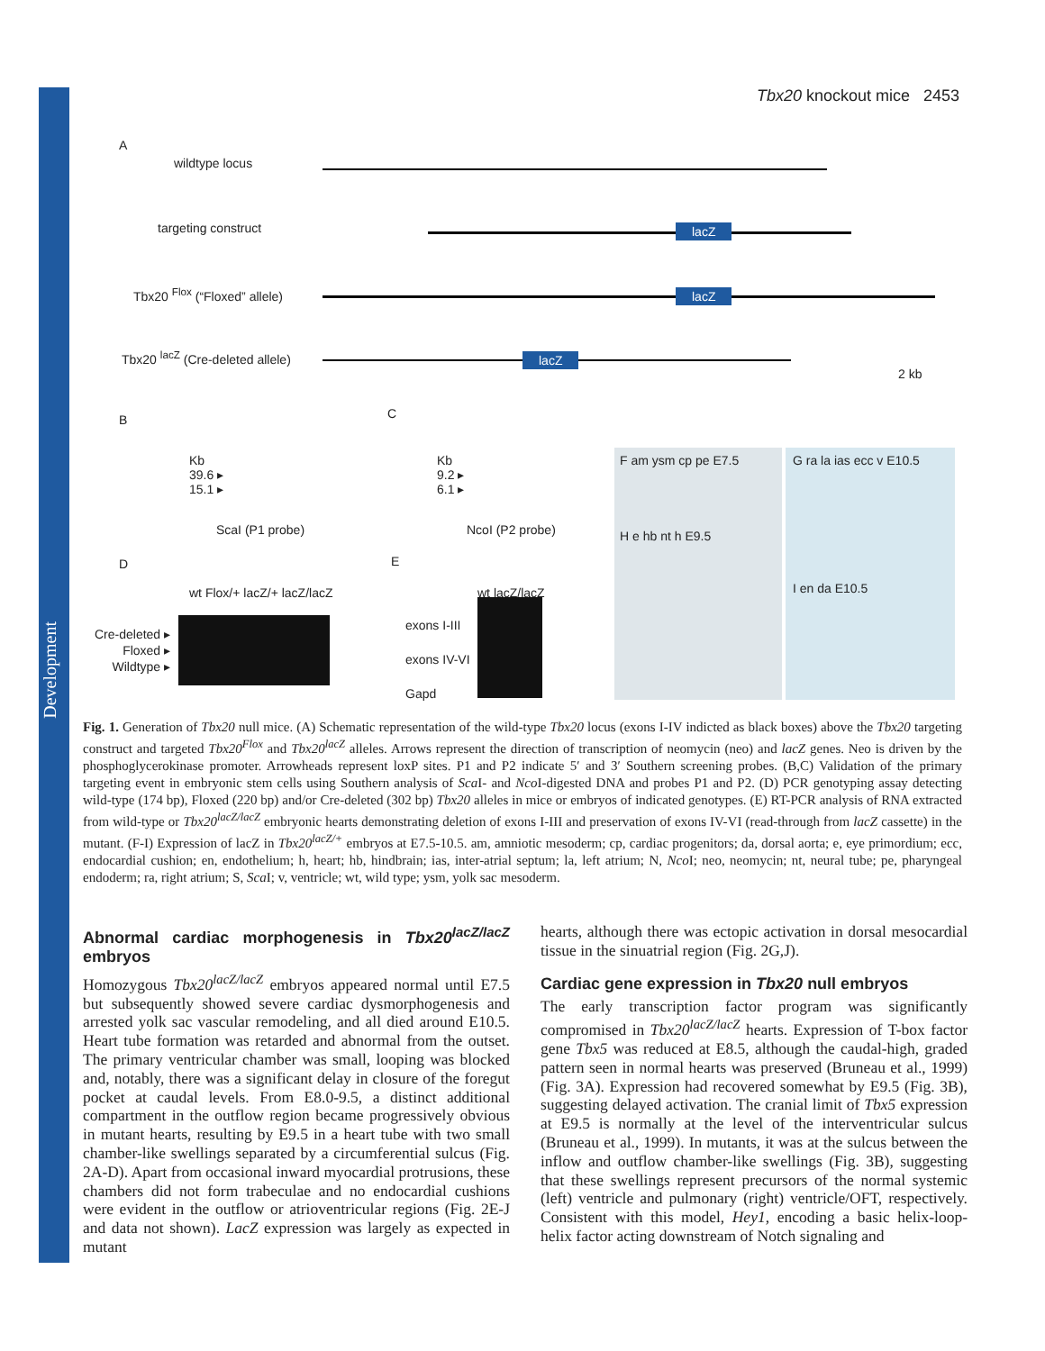Development
Tbx20 knockout mice 2453
A
wildtype locus
targeting construct
Tbx20 <sup>Flox</sup> (“Floxed” allele)
Tbx20 <sup>lacZ</sup> (Cre-deleted allele)
2 kb
lacZ
lacZ
lacZ
B
Kb
39.6 ▸
15.1 ▸
ScaI (P1 probe)
C
Kb
9.2 ▸
6.1 ▸
NcoI (P2 probe)
D
Cre-deleted ▸
Floxed ▸
Wildtype ▸
wt Flox/+ lacZ/+ lacZ/lacZ
E
wt lacZ/lacZ
exons I-III
exons IV-VI
Gapd
F am ysm cp pe E7.5
H e hb nt h E9.5
G ra la ias ecc v E10.5
I en da E10.5
Fig. 1. Generation of Tbx20 null mice. (A) Schematic representation of the wild-type Tbx20 locus (exons I-IV indicted as black boxes) above the Tbx20 targeting construct and targeted Tbx20<sup>Flox</sup> and Tbx20<sup>lacZ</sup> alleles. Arrows represent the direction of transcription of neomycin (neo) and lacZ genes. Neo is driven by the phosphoglycerokinase promoter. Arrowheads represent loxP sites. P1 and P2 indicate 5′ and 3′ Southern screening probes. (B,C) Validation of the primary targeting event in embryonic stem cells using Southern analysis of Sca I- and Nco I-digested DNA and probes P1 and P2. (D) PCR genotyping assay detecting wild-type (174 bp), Floxed (220 bp) and/or Cre-deleted (302 bp) Tbx20 alleles in mice or embryos of indicated genotypes. (E) RT-PCR analysis of RNA extracted from wild-type or Tbx20<sup>lacZ/lacZ</sup> embryonic hearts demonstrating deletion of exons I-III and preservation of exons IV-VI (read-through from lacZ cassette) in the mutant. (F-I) Expression of lacZ in Tbx20<sup>lacZ/+</sup> embryos at E7.5-10.5. am, amniotic mesoderm; cp, cardiac progenitors; da, dorsal aorta; e, eye primordium; ecc, endocardial cushion; en, endothelium; h, heart; hb, hindbrain; ias, inter-atrial septum; la, left atrium; N, Nco I; neo, neomycin; nt, neural tube; pe, pharyngeal endoderm; ra, right atrium; S, Sca I; v, ventricle; wt, wild type; ysm, yolk sac mesoderm.
Abnormal cardiac morphogenesis in Tbx20<sup>lacZ/lacZ</sup> embryos
Homozygous Tbx20<sup>lacZ/lacZ</sup> embryos appeared normal until E7.5 but subsequently showed severe cardiac dysmorphogenesis and arrested yolk sac vascular remodeling, and all died around E10.5. Heart tube formation was retarded and abnormal from the outset. The primary ventricular chamber was small, looping was blocked and, notably, there was a significant delay in closure of the foregut pocket at caudal levels. From E8.0-9.5, a distinct additional compartment in the outflow region became progressively obvious in mutant hearts, resulting by E9.5 in a heart tube with two small chamber-like swellings separated by a circumferential sulcus (Fig. 2A-D). Apart from occasional inward myocardial protrusions, these chambers did not form trabeculae and no endocardial cushions were evident in the outflow or atrioventricular regions (Fig. 2E-J and data not shown). LacZ expression was largely as expected in mutant
hearts, although there was ectopic activation in dorsal mesocardial tissue in the sinuatrial region (Fig. 2G,J).
Cardiac gene expression in Tbx20 null embryos
The early transcription factor program was significantly compromised in Tbx20<sup>lacZ/lacZ</sup> hearts. Expression of T-box factor gene Tbx5 was reduced at E8.5, although the caudal-high, graded pattern seen in normal hearts was preserved (Bruneau et al., 1999) (Fig. 3A). Expression had recovered somewhat by E9.5 (Fig. 3B), suggesting delayed activation. The cranial limit of Tbx5 expression at E9.5 is normally at the level of the interventricular sulcus (Bruneau et al., 1999). In mutants, it was at the sulcus between the inflow and outflow chamber-like swellings (Fig. 3B), suggesting that these swellings represent precursors of the normal systemic (left) ventricle and pulmonary (right) ventricle/OFT, respectively. Consistent with this model, Hey1, encoding a basic helix-loop-helix factor acting downstream of Notch signaling and